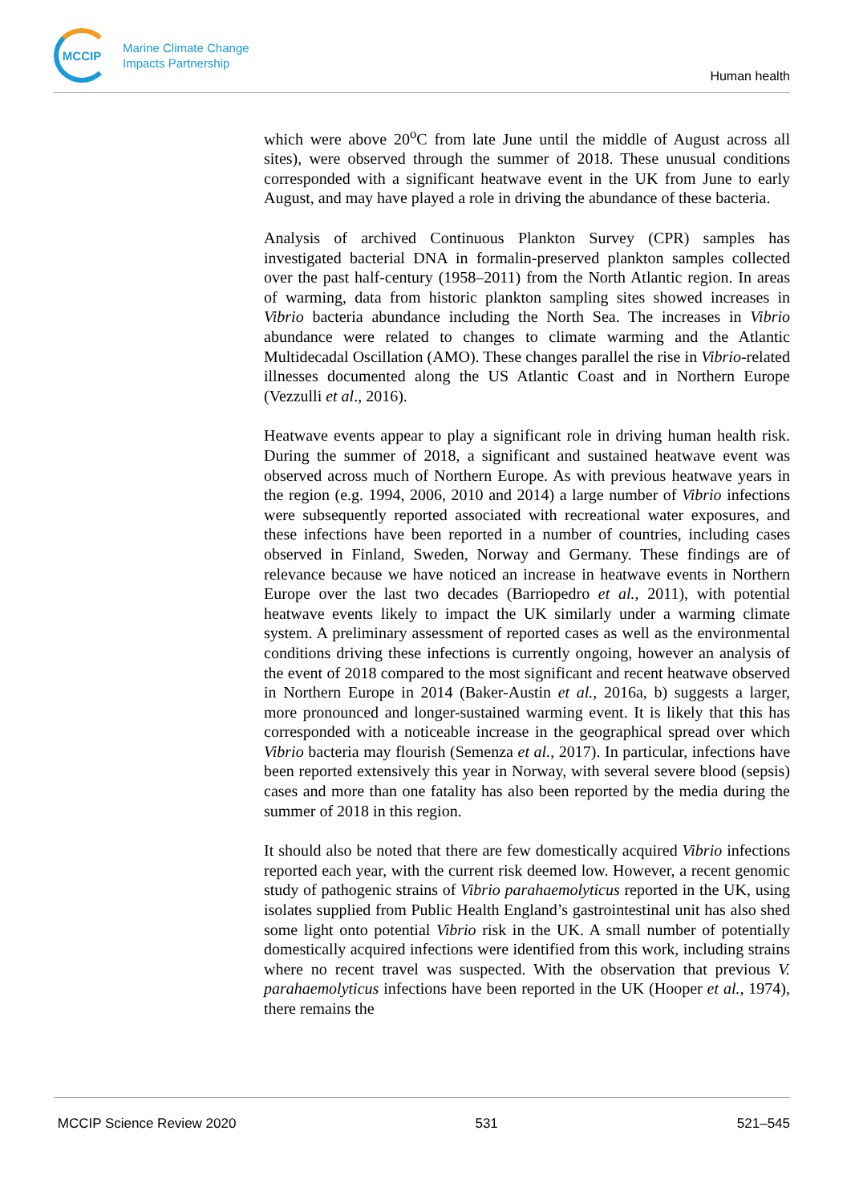MCCIP
Marine Climate Change
Impacts Partnership
Human health
which were above 20<sup>o</sup>C from late June until the middle of August across all sites), were observed through the summer of 2018. These unusual conditions corresponded with a significant heatwave event in the UK from June to early August, and may have played a role in driving the abundance of these bacteria.
Analysis of archived Continuous Plankton Survey (CPR) samples has investigated bacterial DNA in formalin-preserved plankton samples collected over the past half-century (1958–2011) from the North Atlantic region. In areas of warming, data from historic plankton sampling sites showed increases in Vibrio bacteria abundance including the North Sea. The increases in Vibrio abundance were related to changes to climate warming and the Atlantic Multidecadal Oscillation (AMO). These changes parallel the rise in Vibrio-related illnesses documented along the US Atlantic Coast and in Northern Europe (Vezzulli et al., 2016).
Heatwave events appear to play a significant role in driving human health risk. During the summer of 2018, a significant and sustained heatwave event was observed across much of Northern Europe. As with previous heatwave years in the region (e.g. 1994, 2006, 2010 and 2014) a large number of Vibrio infections were subsequently reported associated with recreational water exposures, and these infections have been reported in a number of countries, including cases observed in Finland, Sweden, Norway and Germany. These findings are of relevance because we have noticed an increase in heatwave events in Northern Europe over the last two decades (Barriopedro et al., 2011), with potential heatwave events likely to impact the UK similarly under a warming climate system. A preliminary assessment of reported cases as well as the environmental conditions driving these infections is currently ongoing, however an analysis of the event of 2018 compared to the most significant and recent heatwave observed in Northern Europe in 2014 (Baker-Austin et al., 2016a, b) suggests a larger, more pronounced and longer-sustained warming event. It is likely that this has corresponded with a noticeable increase in the geographical spread over which Vibrio bacteria may flourish (Semenza et al., 2017). In particular, infections have been reported extensively this year in Norway, with several severe blood (sepsis) cases and more than one fatality has also been reported by the media during the summer of 2018 in this region.
It should also be noted that there are few domestically acquired Vibrio infections reported each year, with the current risk deemed low. However, a recent genomic study of pathogenic strains of Vibrio parahaemolyticus reported in the UK, using isolates supplied from Public Health England’s gastrointestinal unit has also shed some light onto potential Vibrio risk in the UK. A small number of potentially domestically acquired infections were identified from this work, including strains where no recent travel was suspected. With the observation that previous V. parahaemolyticus infections have been reported in the UK (Hooper et al., 1974), there remains the
MCCIP Science Review 2020 531 521–545